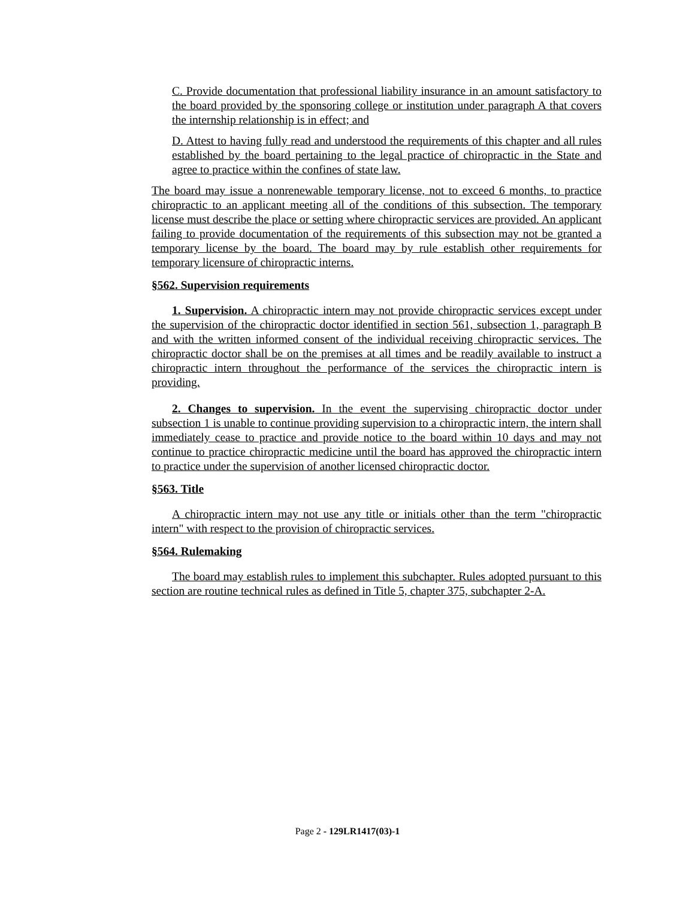C. Provide documentation that professional liability insurance in an amount satisfactory to the board provided by the sponsoring college or institution under paragraph A that covers the internship relationship is in effect; and
D. Attest to having fully read and understood the requirements of this chapter and all rules established by the board pertaining to the legal practice of chiropractic in the State and agree to practice within the confines of state law.
The board may issue a nonrenewable temporary license, not to exceed 6 months, to practice chiropractic to an applicant meeting all of the conditions of this subsection. The temporary license must describe the place or setting where chiropractic services are provided. An applicant failing to provide documentation of the requirements of this subsection may not be granted a temporary license by the board. The board may by rule establish other requirements for temporary licensure of chiropractic interns.
§562. Supervision requirements
1. Supervision. A chiropractic intern may not provide chiropractic services except under the supervision of the chiropractic doctor identified in section 561, subsection 1, paragraph B and with the written informed consent of the individual receiving chiropractic services. The chiropractic doctor shall be on the premises at all times and be readily available to instruct a chiropractic intern throughout the performance of the services the chiropractic intern is providing.
2. Changes to supervision. In the event the supervising chiropractic doctor under subsection 1 is unable to continue providing supervision to a chiropractic intern, the intern shall immediately cease to practice and provide notice to the board within 10 days and may not continue to practice chiropractic medicine until the board has approved the chiropractic intern to practice under the supervision of another licensed chiropractic doctor.
§563. Title
A chiropractic intern may not use any title or initials other than the term "chiropractic intern" with respect to the provision of chiropractic services.
§564. Rulemaking
The board may establish rules to implement this subchapter. Rules adopted pursuant to this section are routine technical rules as defined in Title 5, chapter 375, subchapter 2-A.
Page 2 - 129LR1417(03)-1